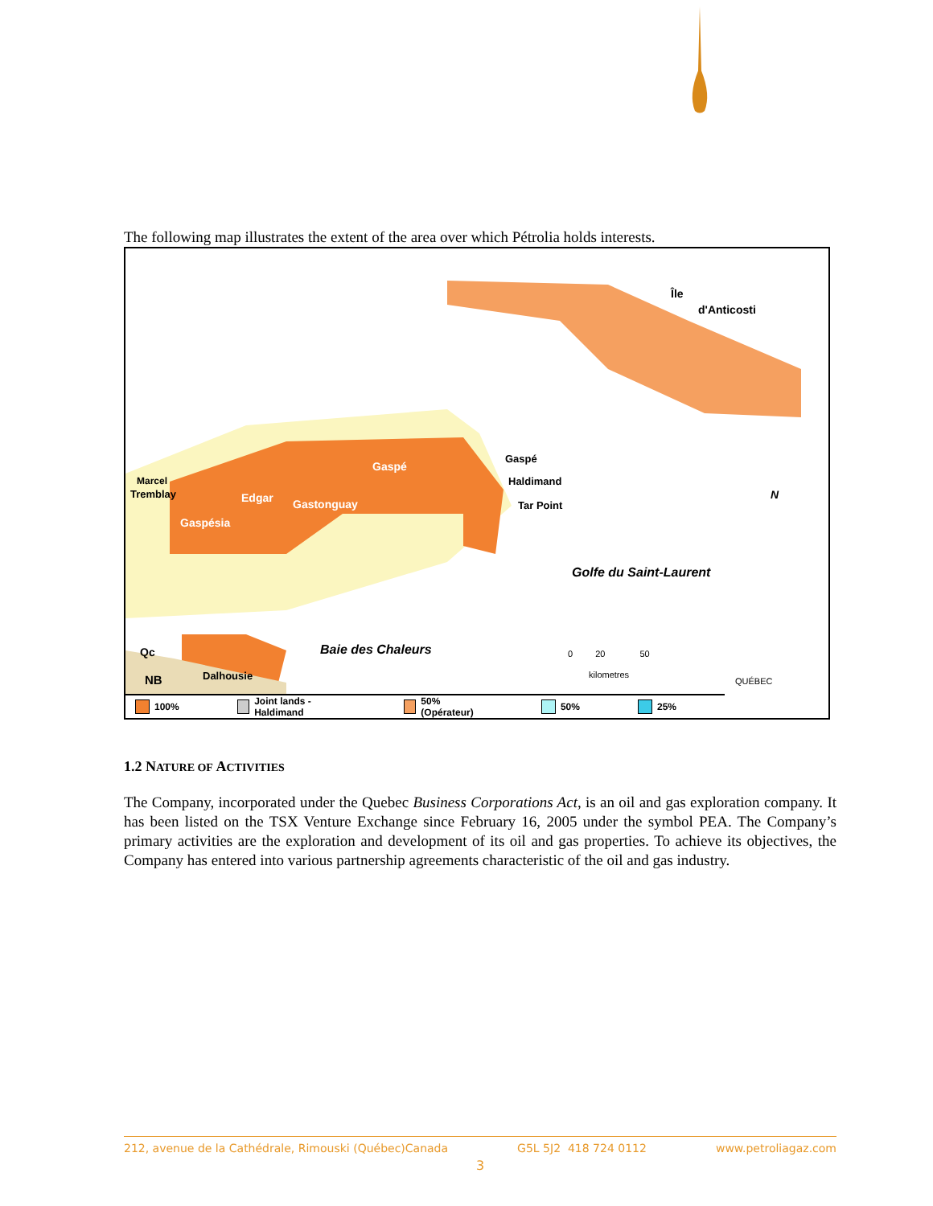The following map illustrates the extent of the area over which Pétrolia holds interests.
Île
d'Anticosti
Gaspé
Gaspé
Haldimand
Marcel
Tremblay Edgar Gastonguay Tar Point
Gaspésia
N
Golfe du Saint-Laurent
Baie des Chaleurs
Qc
NB Dalhousie
0 20 50
kilometres
QUÉBEC
100% Joint lands - Haldimand 50% (Opérateur) 50% 25%
1.2 NATURE OF ACTIVITIES
The Company, incorporated under the Quebec Business Corporations Act, is an oil and gas exploration company. It has been listed on the TSX Venture Exchange since February 16, 2005 under the symbol PEA. The Company’s primary activities are the exploration and development of its oil and gas properties. To achieve its objectives, the Company has entered into various partnership agreements characteristic of the oil and gas industry.
212, avenue de la Cathédrale, Rimouski (Québec)Canada G5L 5J2 418 724 0112 www.petroliagaz.com
3